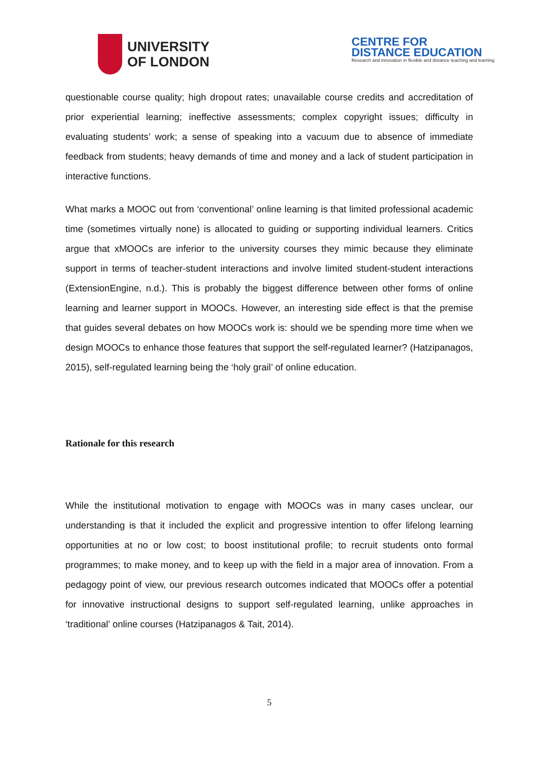UNIVERSITY
OF LONDON
CENTRE FOR
DISTANCE EDUCATION
Research and innovation in flexible and distance teaching and learning
questionable course quality; high dropout rates; unavailable course credits and accreditation of prior experiential learning; ineffective assessments; complex copyright issues; difficulty in evaluating students’ work; a sense of speaking into a vacuum due to absence of immediate feedback from students; heavy demands of time and money and a lack of student participation in interactive functions.
What marks a MOOC out from ‘conventional’ online learning is that limited professional academic time (sometimes virtually none) is allocated to guiding or supporting individual learners. Critics argue that xMOOCs are inferior to the university courses they mimic because they eliminate support in terms of teacher-student interactions and involve limited student-student interactions (ExtensionEngine, n.d.). This is probably the biggest difference between other forms of online learning and learner support in MOOCs. However, an interesting side effect is that the premise that guides several debates on how MOOCs work is: should we be spending more time when we design MOOCs to enhance those features that support the self-regulated learner? (Hatzipanagos, 2015), self-regulated learning being the ‘holy grail’ of online education.
Rationale for this research
While the institutional motivation to engage with MOOCs was in many cases unclear, our understanding is that it included the explicit and progressive intention to offer lifelong learning opportunities at no or low cost; to boost institutional profile; to recruit students onto formal programmes; to make money, and to keep up with the field in a major area of innovation. From a pedagogy point of view, our previous research outcomes indicated that MOOCs offer a potential for innovative instructional designs to support self-regulated learning, unlike approaches in ‘traditional’ online courses (Hatzipanagos & Tait, 2014).
5